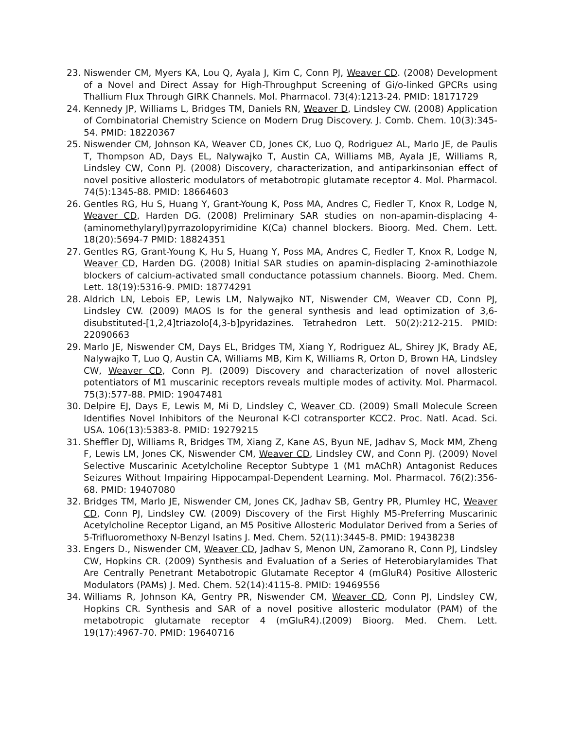23. Niswender CM, Myers KA, Lou Q, Ayala J, Kim C, Conn PJ, Weaver CD. (2008) Development of a Novel and Direct Assay for High-Throughput Screening of Gi/o-linked GPCRs using Thallium Flux Through GIRK Channels. Mol. Pharmacol. 73(4):1213-24. PMID: 18171729
24. Kennedy JP, Williams L, Bridges TM, Daniels RN, Weaver D, Lindsley CW. (2008) Application of Combinatorial Chemistry Science on Modern Drug Discovery. J. Comb. Chem. 10(3):345-54. PMID: 18220367
25. Niswender CM, Johnson KA, Weaver CD, Jones CK, Luo Q, Rodriguez AL, Marlo JE, de Paulis T, Thompson AD, Days EL, Nalywajko T, Austin CA, Williams MB, Ayala JE, Williams R, Lindsley CW, Conn PJ. (2008) Discovery, characterization, and antiparkinsonian effect of novel positive allosteric modulators of metabotropic glutamate receptor 4. Mol. Pharmacol. 74(5):1345-88. PMID: 18664603
26. Gentles RG, Hu S, Huang Y, Grant-Young K, Poss MA, Andres C, Fiedler T, Knox R, Lodge N, Weaver CD, Harden DG. (2008) Preliminary SAR studies on non-apamin-displacing 4-(aminomethylaryl)pyrrazolopyrimidine K(Ca) channel blockers. Bioorg. Med. Chem. Lett. 18(20):5694-7 PMID: 18824351
27. Gentles RG, Grant-Young K, Hu S, Huang Y, Poss MA, Andres C, Fiedler T, Knox R, Lodge N, Weaver CD, Harden DG. (2008) Initial SAR studies on apamin-displacing 2-aminothiazole blockers of calcium-activated small conductance potassium channels. Bioorg. Med. Chem. Lett. 18(19):5316-9. PMID: 18774291
28. Aldrich LN, Lebois EP, Lewis LM, Nalywajko NT, Niswender CM, Weaver CD, Conn PJ, Lindsley CW. (2009) MAOS Is for the general synthesis and lead optimization of 3,6-disubstituted-[1,2,4]triazolo[4,3-b]pyridazines. Tetrahedron Lett. 50(2):212-215. PMID: 22090663
29. Marlo JE, Niswender CM, Days EL, Bridges TM, Xiang Y, Rodriguez AL, Shirey JK, Brady AE, Nalywajko T, Luo Q, Austin CA, Williams MB, Kim K, Williams R, Orton D, Brown HA, Lindsley CW, Weaver CD, Conn PJ. (2009) Discovery and characterization of novel allosteric potentiators of M1 muscarinic receptors reveals multiple modes of activity. Mol. Pharmacol. 75(3):577-88. PMID: 19047481
30. Delpire EJ, Days E, Lewis M, Mi D, Lindsley C, Weaver CD. (2009) Small Molecule Screen Identifies Novel Inhibitors of the Neuronal K-Cl cotransporter KCC2. Proc. Natl. Acad. Sci. USA. 106(13):5383-8. PMID: 19279215
31. Sheffler DJ, Williams R, Bridges TM, Xiang Z, Kane AS, Byun NE, Jadhav S, Mock MM, Zheng F, Lewis LM, Jones CK, Niswender CM, Weaver CD, Lindsley CW, and Conn PJ. (2009) Novel Selective Muscarinic Acetylcholine Receptor Subtype 1 (M1 mAChR) Antagonist Reduces Seizures Without Impairing Hippocampal-Dependent Learning. Mol. Pharmacol. 76(2):356-68. PMID: 19407080
32. Bridges TM, Marlo JE, Niswender CM, Jones CK, Jadhav SB, Gentry PR, Plumley HC, Weaver CD, Conn PJ, Lindsley CW. (2009) Discovery of the First Highly M5-Preferring Muscarinic Acetylcholine Receptor Ligand, an M5 Positive Allosteric Modulator Derived from a Series of 5-Trifluoromethoxy N-Benzyl Isatins J. Med. Chem. 52(11):3445-8. PMID: 19438238
33. Engers D., Niswender CM, Weaver CD, Jadhav S, Menon UN, Zamorano R, Conn PJ, Lindsley CW, Hopkins CR. (2009) Synthesis and Evaluation of a Series of Heterobiarylamides That Are Centrally Penetrant Metabotropic Glutamate Receptor 4 (mGluR4) Positive Allosteric Modulators (PAMs) J. Med. Chem. 52(14):4115-8. PMID: 19469556
34. Williams R, Johnson KA, Gentry PR, Niswender CM, Weaver CD, Conn PJ, Lindsley CW, Hopkins CR. Synthesis and SAR of a novel positive allosteric modulator (PAM) of the metabotropic glutamate receptor 4 (mGluR4).(2009) Bioorg. Med. Chem. Lett. 19(17):4967-70. PMID: 19640716